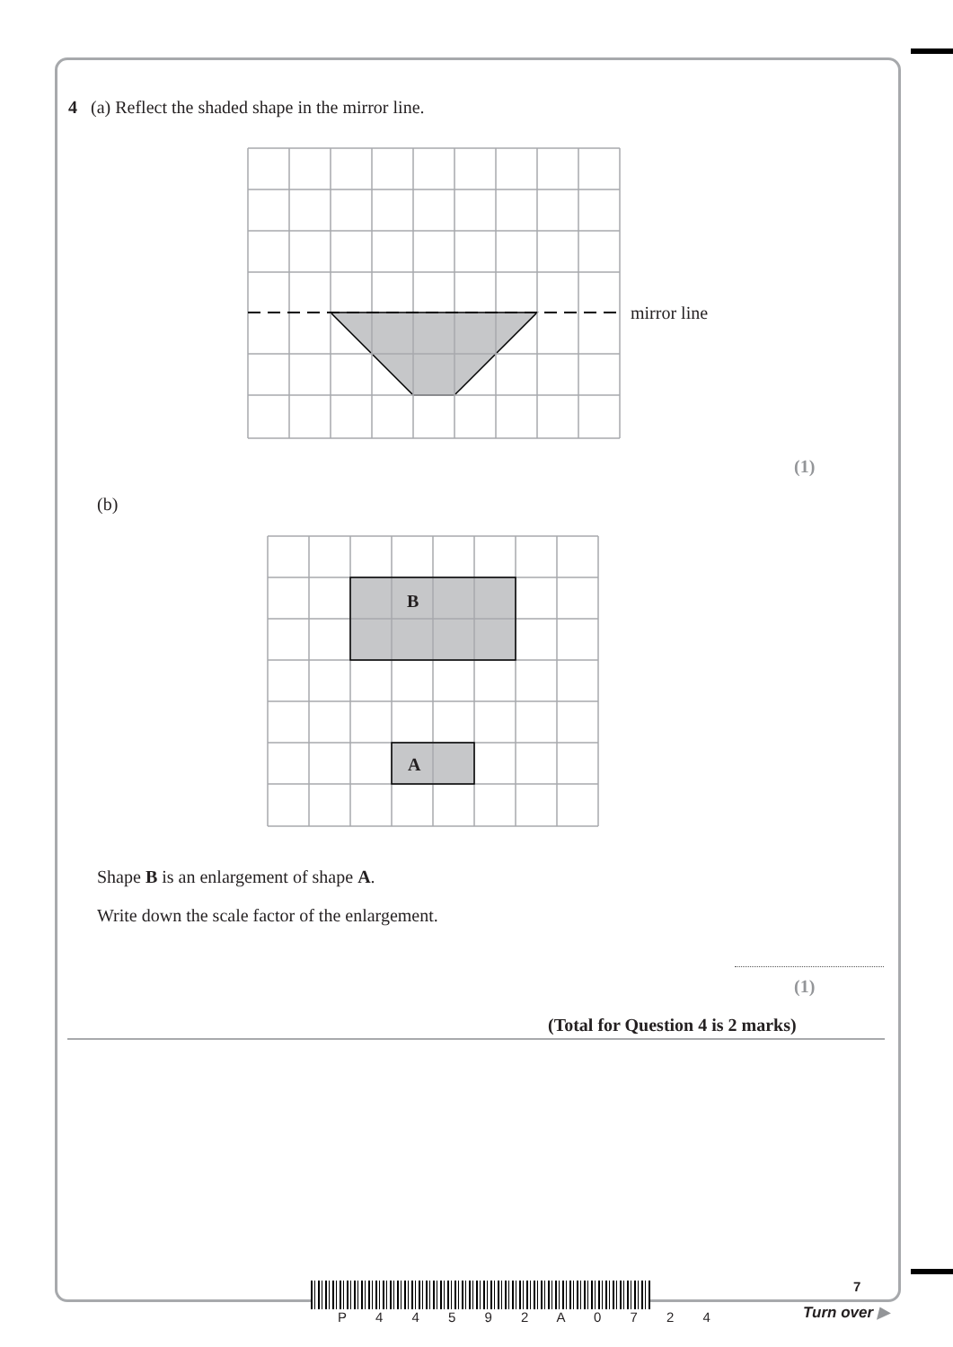4 (a) Reflect the shaded shape in the mirror line.
mirror line
(1)
(b)
B
A
Shape B is an enlargement of shape A.
Write down the scale factor of the enlargement.
(1)
(Total for Question 4 is 2 marks)
P 4 4 5 9 2 A 0 7 2 4
7
Turn over ▶